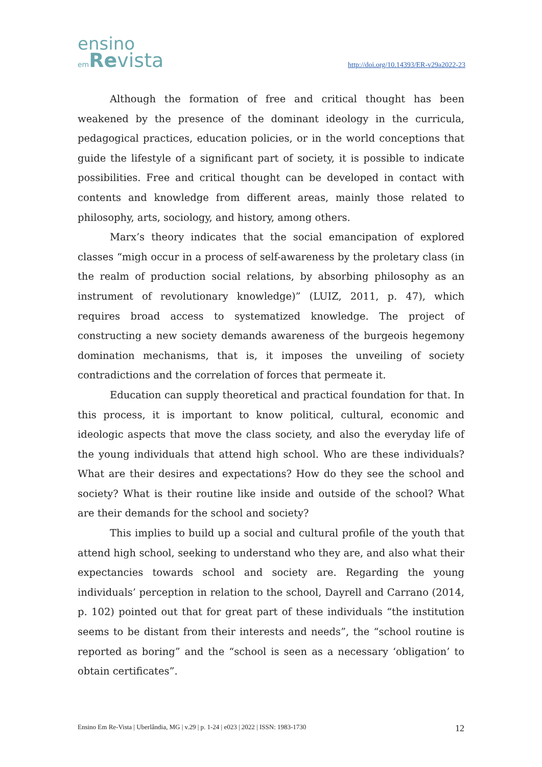ensino
em Revista
http://doi.org/10.14393/ER-v29a2022-23
Although the formation of free and critical thought has been weakened by the presence of the dominant ideology in the curricula, pedagogical practices, education policies, or in the world conceptions that guide the lifestyle of a significant part of society, it is possible to indicate possibilities. Free and critical thought can be developed in contact with contents and knowledge from different areas, mainly those related to philosophy, arts, sociology, and history, among others.
Marx’s theory indicates that the social emancipation of explored classes “migh occur in a process of self-awareness by the proletary class (in the realm of production social relations, by absorbing philosophy as an instrument of revolutionary knowledge)” (LUIZ, 2011, p. 47), which requires broad access to systematized knowledge. The project of constructing a new society demands awareness of the burgeois hegemony domination mechanisms, that is, it imposes the unveiling of society contradictions and the correlation of forces that permeate it.
Education can supply theoretical and practical foundation for that. In this process, it is important to know political, cultural, economic and ideologic aspects that move the class society, and also the everyday life of the young individuals that attend high school. Who are these individuals? What are their desires and expectations? How do they see the school and society? What is their routine like inside and outside of the school? What are their demands for the school and society?
This implies to build up a social and cultural profile of the youth that attend high school, seeking to understand who they are, and also what their expectancies towards school and society are. Regarding the young individuals’ perception in relation to the school, Dayrell and Carrano (2014, p. 102) pointed out that for great part of these individuals “the institution seems to be distant from their interests and needs”, the “school routine is reported as boring” and the “school is seen as a necessary ‘obligation’ to obtain certificates”.
Ensino Em Re-Vista | Uberlândia, MG | v.29 | p. 1-24 | e023 | 2022 | ISSN: 1983-1730 12